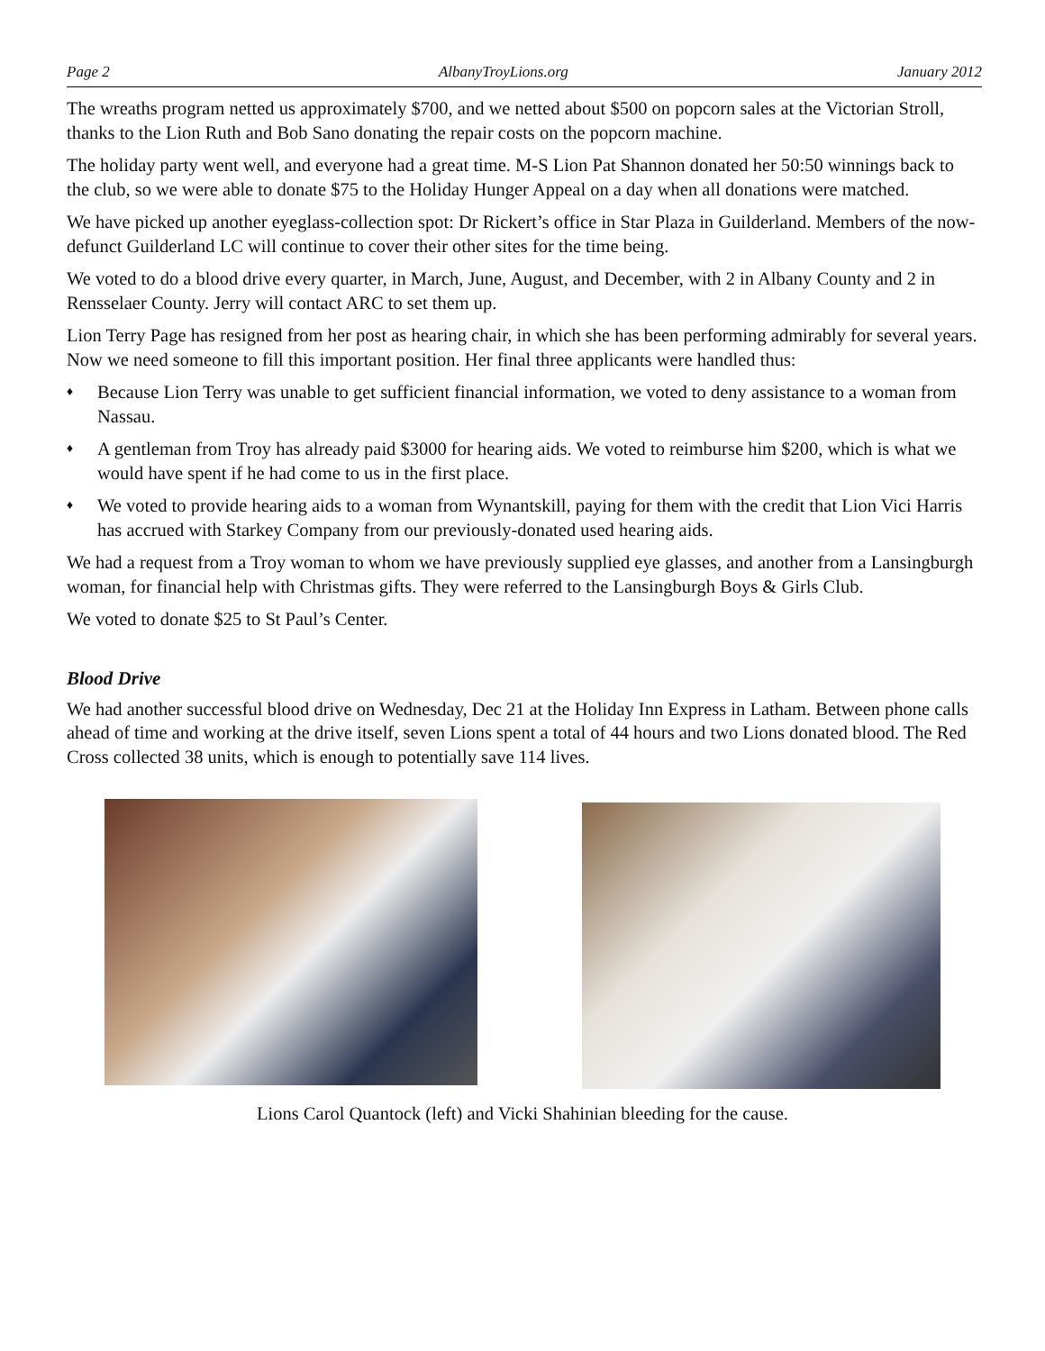Page 2 AlbanyTroyLions.org January 2012
The wreaths program netted us approximately $700, and we netted about $500 on popcorn sales at the Victorian Stroll, thanks to the Lion Ruth and Bob Sano donating the repair costs on the popcorn machine.
The holiday party went well, and everyone had a great time. M-S Lion Pat Shannon donated her 50:50 winnings back to the club, so we were able to donate $75 to the Holiday Hunger Appeal on a day when all donations were matched.
We have picked up another eyeglass-collection spot: Dr Rickert’s office in Star Plaza in Guilderland. Members of the now-defunct Guilderland LC will continue to cover their other sites for the time being.
We voted to do a blood drive every quarter, in March, June, August, and December, with 2 in Albany County and 2 in Rensselaer County. Jerry will contact ARC to set them up.
Lion Terry Page has resigned from her post as hearing chair, in which she has been performing admirably for several years. Now we need someone to fill this important position. Her final three applicants were handled thus:
♦ Because Lion Terry was unable to get sufficient financial information, we voted to deny assistance to a woman from Nassau.
♦ A gentleman from Troy has already paid $3000 for hearing aids. We voted to reimburse him $200, which is what we would have spent if he had come to us in the first place.
♦ We voted to provide hearing aids to a woman from Wynantskill, paying for them with the credit that Lion Vici Harris has accrued with Starkey Company from our previously-donated used hearing aids.
We had a request from a Troy woman to whom we have previously supplied eye glasses, and another from a Lansingburgh woman, for financial help with Christmas gifts. They were referred to the Lansingburgh Boys & Girls Club.
We voted to donate $25 to St Paul’s Center.
Blood Drive
We had another successful blood drive on Wednesday, Dec 21 at the Holiday Inn Express in Latham. Between phone calls ahead of time and working at the drive itself, seven Lions spent a total of 44 hours and two Lions donated blood. The Red Cross collected 38 units, which is enough to potentially save 114 lives.
Lions Carol Quantock (left) and Vicki Shahinian bleeding for the cause.